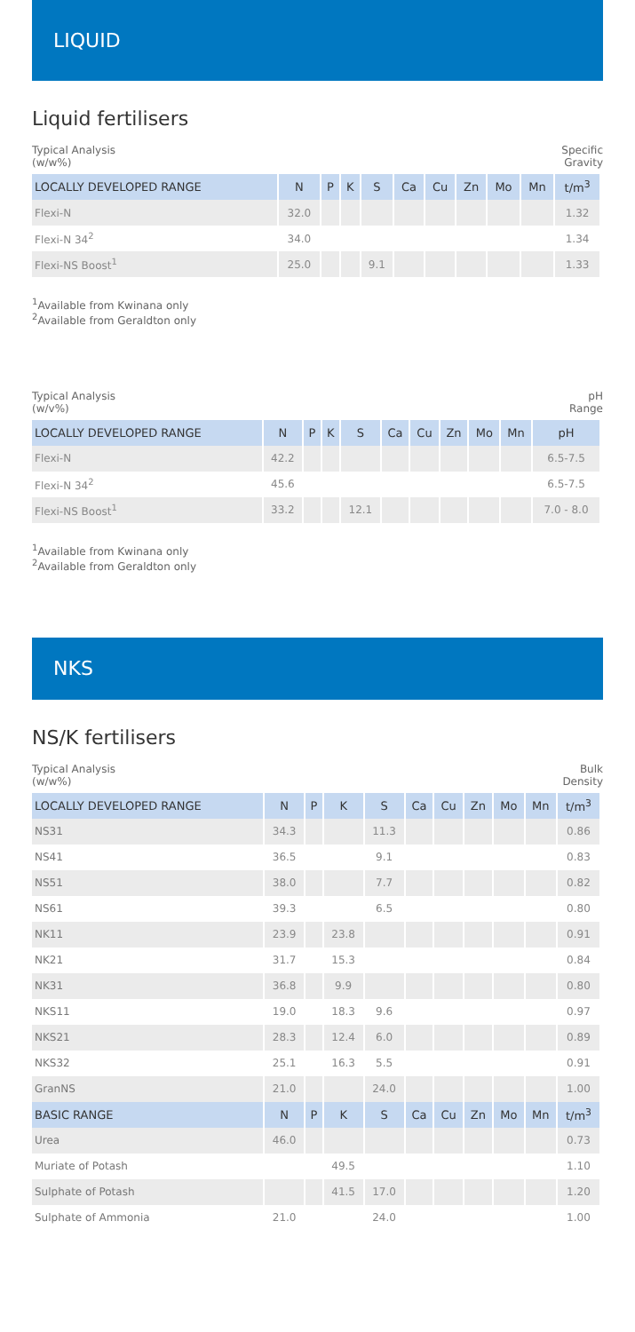LIQUID
Liquid fertilisers
Typical Analysis
(w/w%)
Specific
Gravity
| LOCALLY DEVELOPED RANGE | N | P | K | S | Ca | Cu | Zn | Mo | Mn | t/m<sup>3</sup> |
| --- | --- | --- | --- | --- | --- | --- | --- | --- | --- | --- |
| Flexi-N | 32.0 | | | | | | | | | 1.32 |
| Flexi-N 34<sup>2</sup> | 34.0 | | | | | | | | | 1.34 |
| Flexi-NS Boost<sup>1</sup> | 25.0 | | | 9.1 | | | | | | 1.33 |
<sup>1</sup> Available from Kwinana only
<sup>2</sup> Available from Geraldton only
Typical Analysis
(w/v%)
pH
Range
| LOCALLY DEVELOPED RANGE | N | P | K | S | Ca | Cu | Zn | Mo | Mn | pH |
| --- | --- | --- | --- | --- | --- | --- | --- | --- | --- | --- |
| Flexi-N | 42.2 | | | | | | | | | 6.5-7.5 |
| Flexi-N 34<sup>2</sup> | 45.6 | | | | | | | | | 6.5-7.5 |
| Flexi-NS Boost<sup>1</sup> | 33.2 | | | 12.1 | | | | | | 7.0 - 8.0 |
<sup>1</sup> Available from Kwinana only
<sup>2</sup> Available from Geraldton only
NKS
NS/K fertilisers
Typical Analysis
(w/w%)
Bulk
Density
| LOCALLY DEVELOPED RANGE | N | P | K | S | Ca | Cu | Zn | Mo | Mn | t/m<sup>3</sup> |
| --- | --- | --- | --- | --- | --- | --- | --- | --- | --- | --- |
| NS31 | 34.3 | | | 11.3 | | | | | | 0.86 |
| NS41 | 36.5 | | | 9.1 | | | | | | 0.83 |
| NS51 | 38.0 | | | 7.7 | | | | | | 0.82 |
| NS61 | 39.3 | | | 6.5 | | | | | | 0.80 |
| NK11 | 23.9 | | 23.8 | | | | | | | 0.91 |
| NK21 | 31.7 | | 15.3 | | | | | | | 0.84 |
| NK31 | 36.8 | | 9.9 | | | | | | | 0.80 |
| NKS11 | 19.0 | | 18.3 | 9.6 | | | | | | 0.97 |
| NKS21 | 28.3 | | 12.4 | 6.0 | | | | | | 0.89 |
| NKS32 | 25.1 | | 16.3 | 5.5 | | | | | | 0.91 |
| GranNS | 21.0 | | | 24.0 | | | | | | 1.00 |
| BASIC RANGE | N | P | K | S | Ca | Cu | Zn | Mo | Mn | t/m<sup>3</sup> |
| Urea | 46.0 | | | | | | | | | 0.73 |
| Muriate of Potash | | | 49.5 | | | | | | | 1.10 |
| Sulphate of Potash | | | 41.5 | 17.0 | | | | | | 1.20 |
| Sulphate of Ammonia | 21.0 | | | 24.0 | | | | | | 1.00 |